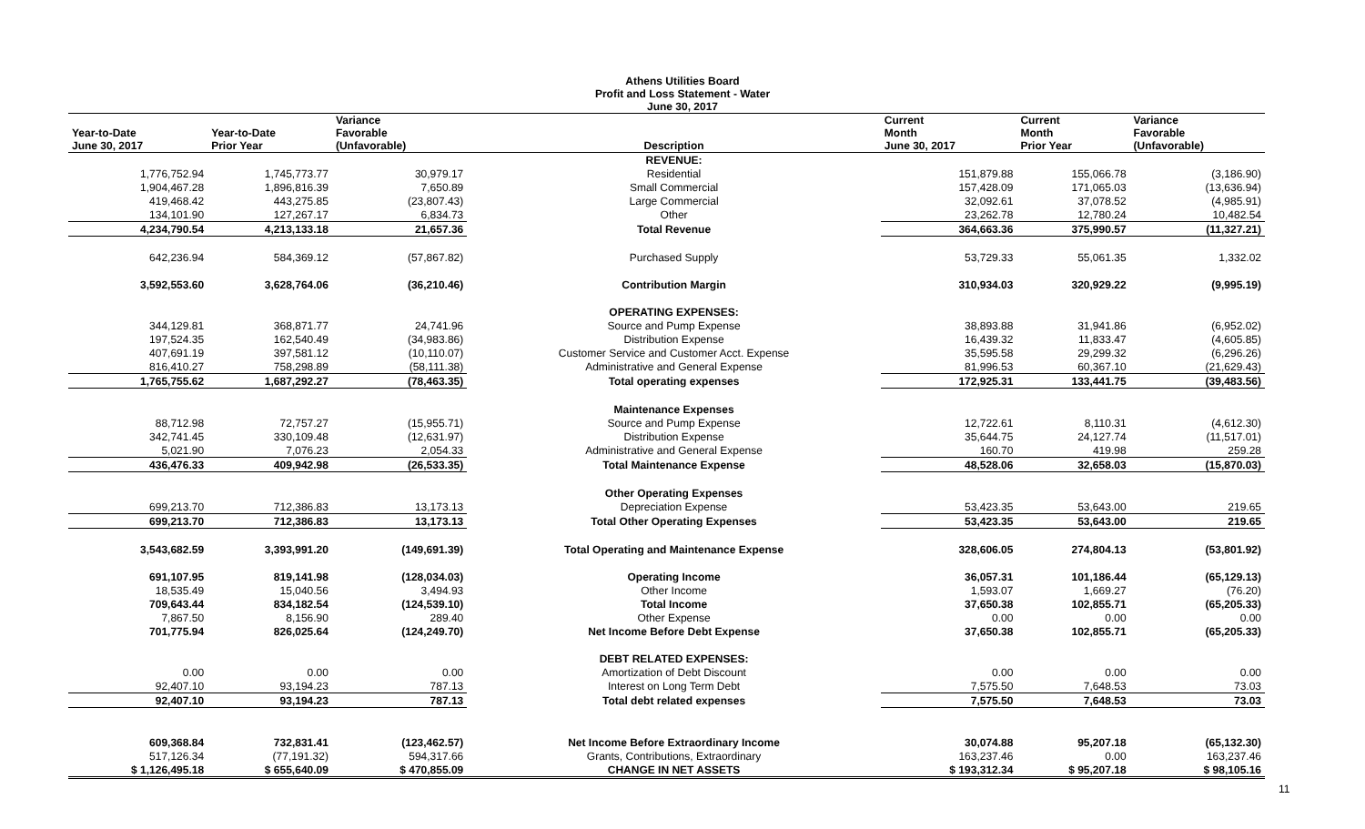Athens Utilities Board
Profit and Loss Statement - Water
June 30, 2017
| Year-to-Date June 30, 2017 | Year-to-Date Prior Year | Variance Favorable (Unfavorable) | Description | Current Month June 30, 2017 | Current Month Prior Year | Variance Favorable (Unfavorable) |
| --- | --- | --- | --- | --- | --- | --- |
| | | | REVENUE: | | | |
| 1,776,752.94 | 1,745,773.77 | 30,979.17 | Residential | 151,879.88 | 155,066.78 | (3,186.90) |
| 1,904,467.28 | 1,896,816.39 | 7,650.89 | Small Commercial | 157,428.09 | 171,065.03 | (13,636.94) |
| 419,468.42 | 443,275.85 | (23,807.43) | Large Commercial | 32,092.61 | 37,078.52 | (4,985.91) |
| 134,101.90 | 127,267.17 | 6,834.73 | Other | 23,262.78 | 12,780.24 | 10,482.54 |
| 4,234,790.54 | 4,213,133.18 | 21,657.36 | Total Revenue | 364,663.36 | 375,990.57 | (11,327.21) |
| 642,236.94 | 584,369.12 | (57,867.82) | Purchased Supply | 53,729.33 | 55,061.35 | 1,332.02 |
| 3,592,553.60 | 3,628,764.06 | (36,210.46) | Contribution Margin | 310,934.03 | 320,929.22 | (9,995.19) |
| | | | OPERATING EXPENSES: | | | |
| 344,129.81 | 368,871.77 | 24,741.96 | Source and Pump Expense | 38,893.88 | 31,941.86 | (6,952.02) |
| 197,524.35 | 162,540.49 | (34,983.86) | Distribution Expense | 16,439.32 | 11,833.47 | (4,605.85) |
| 407,691.19 | 397,581.12 | (10,110.07) | Customer Service and Customer Acct. Expense | 35,595.58 | 29,299.32 | (6,296.26) |
| 816,410.27 | 758,298.89 | (58,111.38) | Administrative and General Expense | 81,996.53 | 60,367.10 | (21,629.43) |
| 1,765,755.62 | 1,687,292.27 | (78,463.35) | Total operating expenses | 172,925.31 | 133,441.75 | (39,483.56) |
| | | | Maintenance Expenses | | | |
| 88,712.98 | 72,757.27 | (15,955.71) | Source and Pump Expense | 12,722.61 | 8,110.31 | (4,612.30) |
| 342,741.45 | 330,109.48 | (12,631.97) | Distribution Expense | 35,644.75 | 24,127.74 | (11,517.01) |
| 5,021.90 | 7,076.23 | 2,054.33 | Administrative and General Expense | 160.70 | 419.98 | 259.28 |
| 436,476.33 | 409,942.98 | (26,533.35) | Total Maintenance Expense | 48,528.06 | 32,658.03 | (15,870.03) |
| | | | Other Operating Expenses | | | |
| 699,213.70 | 712,386.83 | 13,173.13 | Depreciation Expense | 53,423.35 | 53,643.00 | 219.65 |
| 699,213.70 | 712,386.83 | 13,173.13 | Total Other Operating Expenses | 53,423.35 | 53,643.00 | 219.65 |
| 3,543,682.59 | 3,393,991.20 | (149,691.39) | Total Operating and Maintenance Expense | 328,606.05 | 274,804.13 | (53,801.92) |
| 691,107.95 | 819,141.98 | (128,034.03) | Operating Income | 36,057.31 | 101,186.44 | (65,129.13) |
| 18,535.49 | 15,040.56 | 3,494.93 | Other Income | 1,593.07 | 1,669.27 | (76.20) |
| 709,643.44 | 834,182.54 | (124,539.10) | Total Income | 37,650.38 | 102,855.71 | (65,205.33) |
| 7,867.50 | 8,156.90 | 289.40 | Other Expense | 0.00 | 0.00 | 0.00 |
| 701,775.94 | 826,025.64 | (124,249.70) | Net Income Before Debt Expense | 37,650.38 | 102,855.71 | (65,205.33) |
| | | | DEBT RELATED EXPENSES: | | | |
| 0.00 | 0.00 | 0.00 | Amortization of Debt Discount | 0.00 | 0.00 | 0.00 |
| 92,407.10 | 93,194.23 | 787.13 | Interest on Long Term Debt | 7,575.50 | 7,648.53 | 73.03 |
| 92,407.10 | 93,194.23 | 787.13 | Total debt related expenses | 7,575.50 | 7,648.53 | 73.03 |
| 609,368.84 | 732,831.41 | (123,462.57) | Net Income Before Extraordinary Income | 30,074.88 | 95,207.18 | (65,132.30) |
| 517,126.34 | (77,191.32) | 594,317.66 | Grants, Contributions, Extraordinary | 163,237.46 | 0.00 | 163,237.46 |
| $ 1,126,495.18 | $ 655,640.09 | $ 470,855.09 | CHANGE IN NET ASSETS | $ 193,312.34 | $ 95,207.18 | $ 98,105.16 |
11